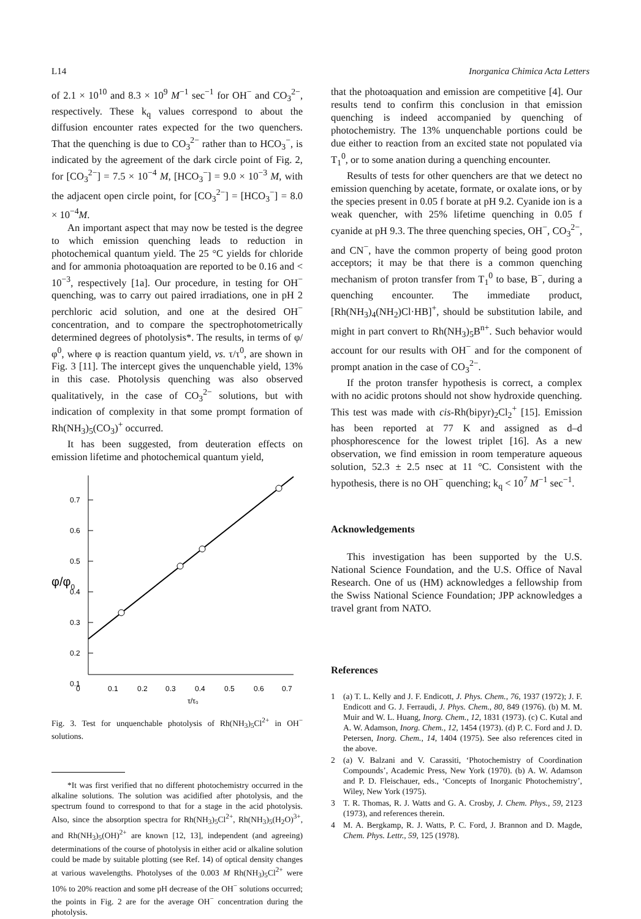L14 Inorganica Chimica Acta Letters
of 2.1 × 10<sup>10</sup> and 8.3 × 10<sup>9</sup> M<sup>−1</sup> sec<sup>−1</sup> for OH<sup>−</sup> and CO<sub>3</sub><sup>2−</sup>, respectively. These k<sub>q</sub> values correspond to about the diffusion encounter rates expected for the two quenchers. That the quenching is due to CO<sub>3</sub><sup>2−</sup> rather than to HCO<sub>3</sub><sup>−</sup>, is indicated by the agreement of the dark circle point of Fig. 2, for [CO<sub>3</sub><sup>2−</sup>] = 7.5 × 10<sup>−4</sup> M, [HCO<sub>3</sub><sup>−</sup>] = 9.0 × 10<sup>−3</sup> M, with the adjacent open circle point, for [CO<sub>3</sub><sup>2−</sup>] = [HCO<sub>3</sub><sup>−</sup>] = 8.0 × 10<sup>−4</sup>M.
An important aspect that may now be tested is the degree to which emission quenching leads to reduction in photochemical quantum yield. The 25 °C yields for chloride and for ammonia photoaquation are reported to be 0.16 and < 10<sup>−3</sup>, respectively [1a]. Our procedure, in testing for OH<sup>−</sup> quenching, was to carry out paired irradiations, one in pH 2 perchloric acid solution, and one at the desired OH<sup>−</sup> concentration, and to compare the spectrophotometrically determined degrees of photolysis*. The results, in terms of φ/φ<sup>0</sup>, where φ is reaction quantum yield, vs. τ/τ<sup>0</sup>, are shown in Fig. 3 [11]. The intercept gives the unquenchable yield, 13% in this case. Photolysis quenching was also observed qualitatively, in the case of CO<sub>3</sub><sup>2−</sup> solutions, but with indication of complexity in that some prompt formation of Rh(NH<sub>3</sub>)<sub>5</sub>(CO<sub>3</sub>)<sup>+</sup> occurred.
It has been suggested, from deuteration effects on emission lifetime and photochemical quantum yield,
0.7
0.6
0.5
0.4
0.3
0.2
0.1
φ/φ0
0
0.1
0.2
0.3
0.4
0.5
0.6
0.7
τ/τ₀
Fig. 3. Test for unquenchable photolysis of Rh(NH<sub>3</sub>)<sub>5</sub>Cl<sup>2+</sup> in OH<sup>−</sup> solutions.
*It was first verified that no different photochemistry occurred in the alkaline solutions. The solution was acidified after photolysis, and the spectrum found to correspond to that for a stage in the acid photolysis. Also, since the absorption spectra for Rh(NH<sub>3</sub>)<sub>5</sub>Cl<sup>2+</sup>, Rh(NH<sub>3</sub>)<sub>5</sub>(H<sub>2</sub>O)<sup>3+</sup>, and Rh(NH<sub>3</sub>)<sub>5</sub>(OH)<sup>2+</sup> are known [12, 13], independent (and agreeing) determinations of the course of photolysis in either acid or alkaline solution could be made by suitable plotting (see Ref. 14) of optical density changes at various wavelengths. Photolyses of the 0.003 M Rh(NH<sub>3</sub>)<sub>5</sub>Cl<sup>2+</sup> were 10% to 20% reaction and some pH decrease of the OH<sup>−</sup> solutions occurred; the points in Fig. 2 are for the average OH<sup>−</sup> concentration during the photolysis.
that the photoaquation and emission are competitive [4]. Our results tend to confirm this conclusion in that emission quenching is indeed accompanied by quenching of photochemistry. The 13% unquenchable portions could be due either to reaction from an excited state not populated via T<sub>1</sub><sup>0</sup>, or to some anation during a quenching encounter.
Results of tests for other quenchers are that we detect no emission quenching by acetate, formate, or oxalate ions, or by the species present in 0.05 f borate at pH 9.2. Cyanide ion is a weak quencher, with 25% lifetime quenching in 0.05 f cyanide at pH 9.3. The three quenching species, OH<sup>−</sup>, CO<sub>3</sub><sup>2−</sup>, and CN<sup>−</sup>, have the common property of being good proton acceptors; it may be that there is a common quenching mechanism of proton transfer from T<sub>1</sub><sup>0</sup> to base, B<sup>−</sup>, during a quenching encounter. The immediate product, [Rh(NH<sub>3</sub>)<sub>4</sub>(NH<sub>2</sub>)Cl·HB]<sup>+</sup>, should be substitution labile, and might in part convert to Rh(NH<sub>3</sub>)<sub>5</sub>B<sup>n+</sup>. Such behavior would account for our results with OH<sup>−</sup> and for the component of prompt anation in the case of CO<sub>3</sub><sup>2−</sup>.
If the proton transfer hypothesis is correct, a complex with no acidic protons should not show hydroxide quenching. This test was made with cis-Rh(bipyr)<sub>2</sub>Cl<sub>2</sub><sup>+</sup> [15]. Emission has been reported at 77 K and assigned as d–d phosphorescence for the lowest triplet [16]. As a new observation, we find emission in room temperature aqueous solution, 52.3 ± 2.5 nsec at 11 °C. Consistent with the hypothesis, there is no OH<sup>−</sup> quenching; k<sub>q</sub> < 10<sup>7</sup> M<sup>−1</sup> sec<sup>−1</sup>.
Acknowledgements
This investigation has been supported by the U.S. National Science Foundation, and the U.S. Office of Naval Research. One of us (HM) acknowledges a fellowship from the Swiss National Science Foundation; JPP acknowledges a travel grant from NATO.
References
1 (a) T. L. Kelly and J. F. Endicott, J. Phys. Chem., 76, 1937 (1972); J. F. Endicott and G. J. Ferraudi, J. Phys. Chem., 80, 849 (1976). (b) M. M. Muir and W. L. Huang, Inorg. Chem., 12, 1831 (1973). (c) C. Kutal and A. W. Adamson, Inorg. Chem., 12, 1454 (1973). (d) P. C. Ford and J. D. Petersen, Inorg. Chem., 14, 1404 (1975). See also references cited in the above.
2 (a) V. Balzani and V. Carassiti, ‘Photochemistry of Coordination Compounds’, Academic Press, New York (1970). (b) A. W. Adamson and P. D. Fleischauer, eds., ‘Concepts of Inorganic Photochemistry’, Wiley, New York (1975).
3 T. R. Thomas, R. J. Watts and G. A. Crosby, J. Chem. Phys., 59, 2123 (1973), and references therein.
4 M. A. Bergkamp, R. J. Watts, P. C. Ford, J. Brannon and D. Magde, Chem. Phys. Lettr., 59, 125 (1978).